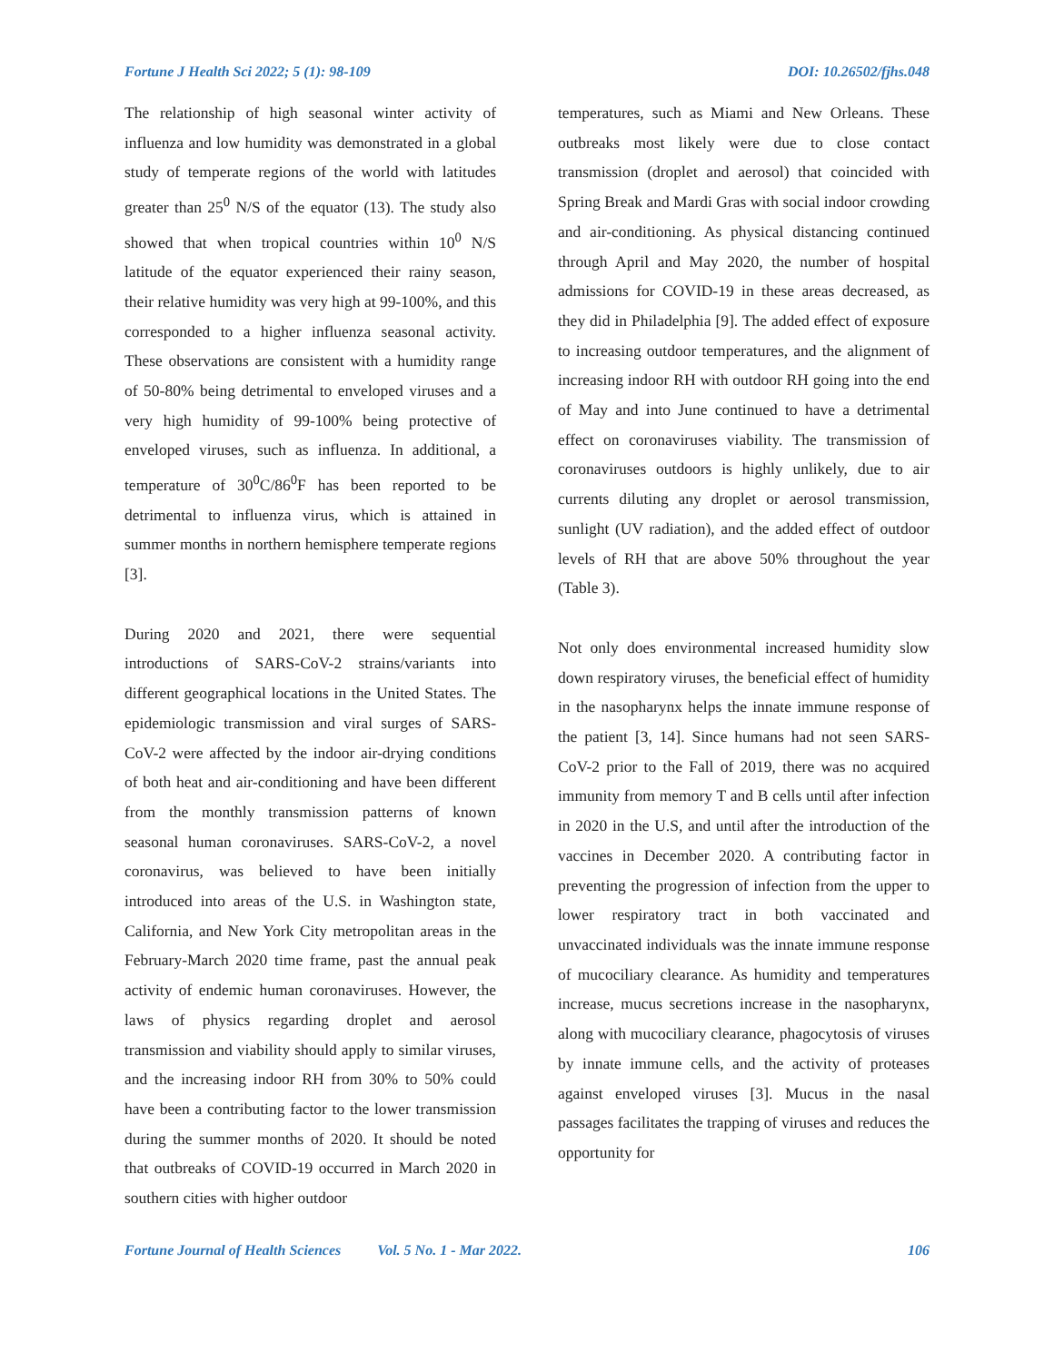Fortune J Health Sci 2022; 5 (1): 98-109 DOI: 10.26502/fjhs.048
The relationship of high seasonal winter activity of influenza and low humidity was demonstrated in a global study of temperate regions of the world with latitudes greater than 25<sup>0</sup> N/S of the equator (13). The study also showed that when tropical countries within 10<sup>0</sup> N/S latitude of the equator experienced their rainy season, their relative humidity was very high at 99-100%, and this corresponded to a higher influenza seasonal activity. These observations are consistent with a humidity range of 50-80% being detrimental to enveloped viruses and a very high humidity of 99-100% being protective of enveloped viruses, such as influenza. In additional, a temperature of 30<sup>0</sup>C/86<sup>0</sup>F has been reported to be detrimental to influenza virus, which is attained in summer months in northern hemisphere temperate regions [3].
During 2020 and 2021, there were sequential introductions of SARS-CoV-2 strains/variants into different geographical locations in the United States. The epidemiologic transmission and viral surges of SARS-CoV-2 were affected by the indoor air-drying conditions of both heat and air-conditioning and have been different from the monthly transmission patterns of known seasonal human coronaviruses. SARS-CoV-2, a novel coronavirus, was believed to have been initially introduced into areas of the U.S. in Washington state, California, and New York City metropolitan areas in the February-March 2020 time frame, past the annual peak activity of endemic human coronaviruses. However, the laws of physics regarding droplet and aerosol transmission and viability should apply to similar viruses, and the increasing indoor RH from 30% to 50% could have been a contributing factor to the lower transmission during the summer months of 2020. It should be noted that outbreaks of COVID-19 occurred in March 2020 in southern cities with higher outdoor
temperatures, such as Miami and New Orleans. These outbreaks most likely were due to close contact transmission (droplet and aerosol) that coincided with Spring Break and Mardi Gras with social indoor crowding and air-conditioning. As physical distancing continued through April and May 2020, the number of hospital admissions for COVID-19 in these areas decreased, as they did in Philadelphia [9]. The added effect of exposure to increasing outdoor temperatures, and the alignment of increasing indoor RH with outdoor RH going into the end of May and into June continued to have a detrimental effect on coronaviruses viability. The transmission of coronaviruses outdoors is highly unlikely, due to air currents diluting any droplet or aerosol transmission, sunlight (UV radiation), and the added effect of outdoor levels of RH that are above 50% throughout the year (Table 3).
Not only does environmental increased humidity slow down respiratory viruses, the beneficial effect of humidity in the nasopharynx helps the innate immune response of the patient [3, 14]. Since humans had not seen SARS-CoV-2 prior to the Fall of 2019, there was no acquired immunity from memory T and B cells until after infection in 2020 in the U.S, and until after the introduction of the vaccines in December 2020. A contributing factor in preventing the progression of infection from the upper to lower respiratory tract in both vaccinated and unvaccinated individuals was the innate immune response of mucociliary clearance. As humidity and temperatures increase, mucus secretions increase in the nasopharynx, along with mucociliary clearance, phagocytosis of viruses by innate immune cells, and the activity of proteases against enveloped viruses [3]. Mucus in the nasal passages facilitates the trapping of viruses and reduces the opportunity for
Fortune Journal of Health Sciences Vol. 5 No. 1 - Mar 2022. 106